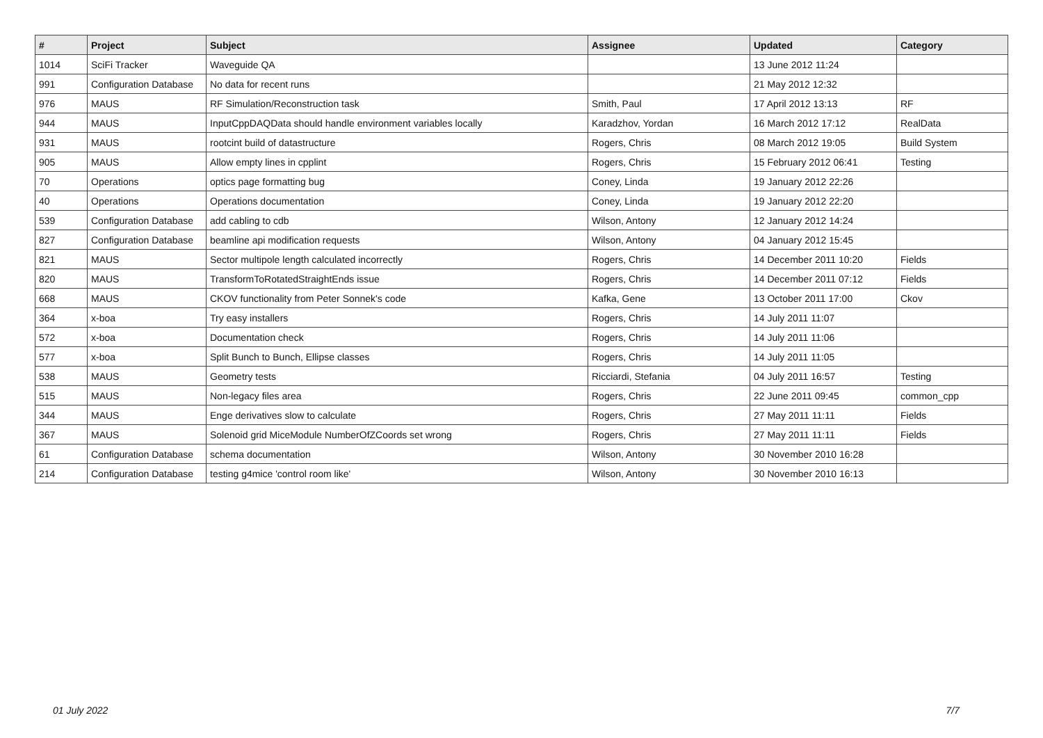| # | Project | Subject | Assignee | Updated | Category |
| --- | --- | --- | --- | --- | --- |
| 1014 | SciFi Tracker | Waveguide QA | | 13 June 2012 11:24 | |
| 991 | Configuration Database | No data for recent runs | | 21 May 2012 12:32 | |
| 976 | MAUS | RF Simulation/Reconstruction task | Smith, Paul | 17 April 2012 13:13 | RF |
| 944 | MAUS | InputCppDAQData should handle environment variables locally | Karadzhov, Yordan | 16 March 2012 17:12 | RealData |
| 931 | MAUS | rootcint build of datastructure | Rogers, Chris | 08 March 2012 19:05 | Build System |
| 905 | MAUS | Allow empty lines in cpplint | Rogers, Chris | 15 February 2012 06:41 | Testing |
| 70 | Operations | optics page formatting bug | Coney, Linda | 19 January 2012 22:26 | |
| 40 | Operations | Operations documentation | Coney, Linda | 19 January 2012 22:20 | |
| 539 | Configuration Database | add cabling to cdb | Wilson, Antony | 12 January 2012 14:24 | |
| 827 | Configuration Database | beamline api modification requests | Wilson, Antony | 04 January 2012 15:45 | |
| 821 | MAUS | Sector multipole length calculated incorrectly | Rogers, Chris | 14 December 2011 10:20 | Fields |
| 820 | MAUS | TransformToRotatedStraightEnds issue | Rogers, Chris | 14 December 2011 07:12 | Fields |
| 668 | MAUS | CKOV functionality from Peter Sonnek's code | Kafka, Gene | 13 October 2011 17:00 | Ckov |
| 364 | x-boa | Try easy installers | Rogers, Chris | 14 July 2011 11:07 | |
| 572 | x-boa | Documentation check | Rogers, Chris | 14 July 2011 11:06 | |
| 577 | x-boa | Split Bunch to Bunch, Ellipse classes | Rogers, Chris | 14 July 2011 11:05 | |
| 538 | MAUS | Geometry tests | Ricciardi, Stefania | 04 July 2011 16:57 | Testing |
| 515 | MAUS | Non-legacy files area | Rogers, Chris | 22 June 2011 09:45 | common_cpp |
| 344 | MAUS | Enge derivatives slow to calculate | Rogers, Chris | 27 May 2011 11:11 | Fields |
| 367 | MAUS | Solenoid grid MiceModule NumberOfZCoords set wrong | Rogers, Chris | 27 May 2011 11:11 | Fields |
| 61 | Configuration Database | schema documentation | Wilson, Antony | 30 November 2010 16:28 | |
| 214 | Configuration Database | testing g4mice 'control room like' | Wilson, Antony | 30 November 2010 16:13 | |
01 July 2022 7/7